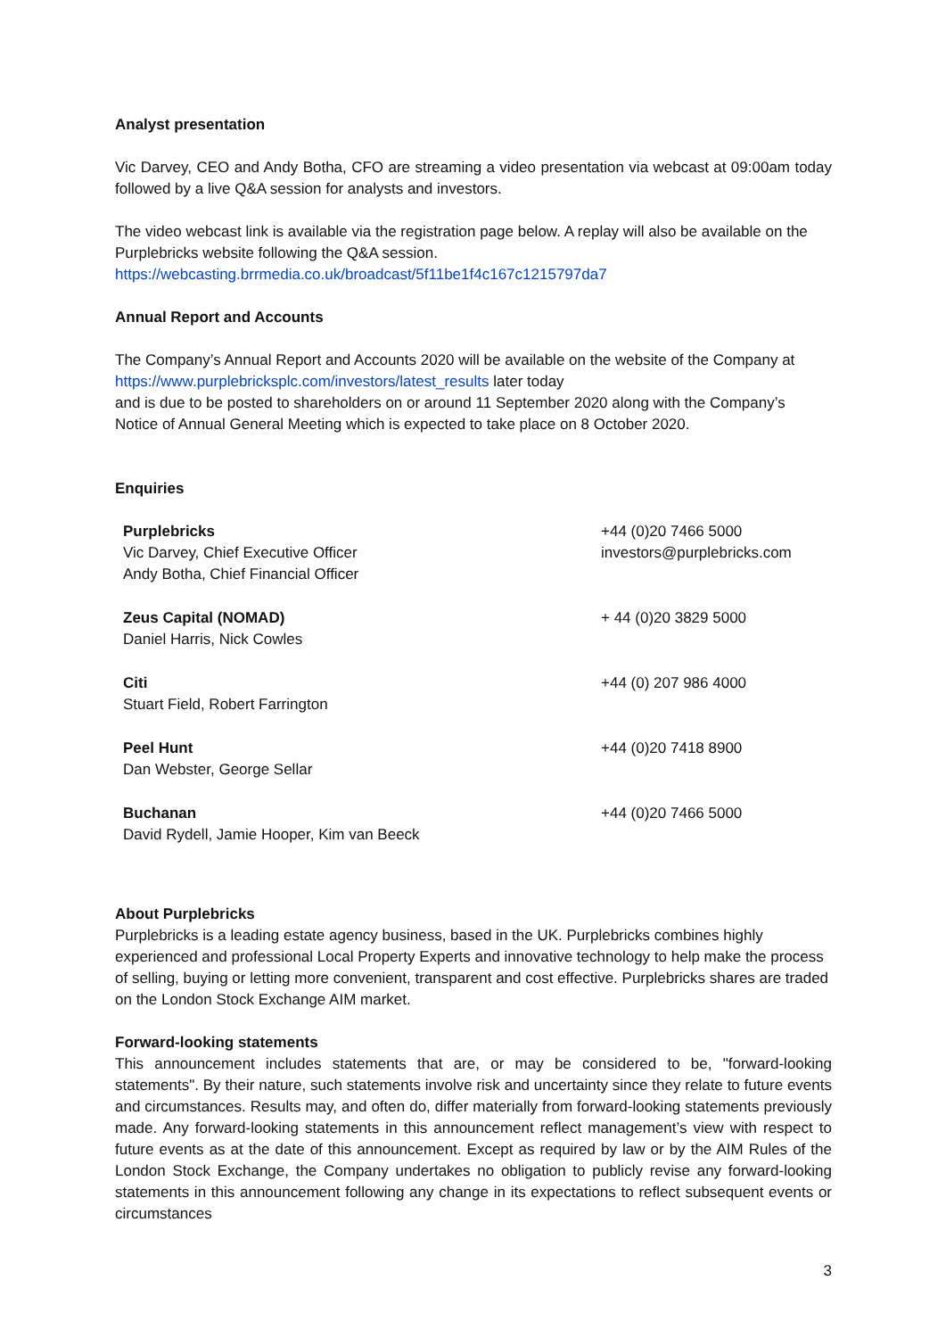Analyst presentation
Vic Darvey, CEO and Andy Botha, CFO are streaming a video presentation via webcast at 09:00am today followed by a live Q&A session for analysts and investors.
The video webcast link is available via the registration page below. A replay will also be available on the Purplebricks website following the Q&A session.
https://webcasting.brrmedia.co.uk/broadcast/5f11be1f4c167c1215797da7
Annual Report and Accounts
The Company’s Annual Report and Accounts 2020 will be available on the website of the Company at https://www.purplebricksplc.com/investors/latest_results later today
and is due to be posted to shareholders on or around 11 September 2020 along with the Company’s Notice of Annual General Meeting which is expected to take place on 8 October 2020.
Enquiries
| Purplebricks Vic Darvey, Chief Executive Officer Andy Botha, Chief Financial Officer | +44 (0)20 7466 5000 investors@purplebricks.com |
| Zeus Capital (NOMAD) Daniel Harris, Nick Cowles | + 44 (0)20 3829 5000 |
| Citi Stuart Field, Robert Farrington | +44 (0) 207 986 4000 |
| Peel Hunt Dan Webster, George Sellar | +44 (0)20 7418 8900 |
| Buchanan David Rydell, Jamie Hooper, Kim van Beeck | +44 (0)20 7466 5000 |
About Purplebricks
Purplebricks is a leading estate agency business, based in the UK. Purplebricks combines highly experienced and professional Local Property Experts and innovative technology to help make the process of selling, buying or letting more convenient, transparent and cost effective. Purplebricks shares are traded on the London Stock Exchange AIM market.
Forward-looking statements
This announcement includes statements that are, or may be considered to be, "forward-looking statements". By their nature, such statements involve risk and uncertainty since they relate to future events and circumstances. Results may, and often do, differ materially from forward-looking statements previously made. Any forward-looking statements in this announcement reflect management’s view with respect to future events as at the date of this announcement. Except as required by law or by the AIM Rules of the London Stock Exchange, the Company undertakes no obligation to publicly revise any forward-looking statements in this announcement following any change in its expectations to reflect subsequent events or circumstances
3